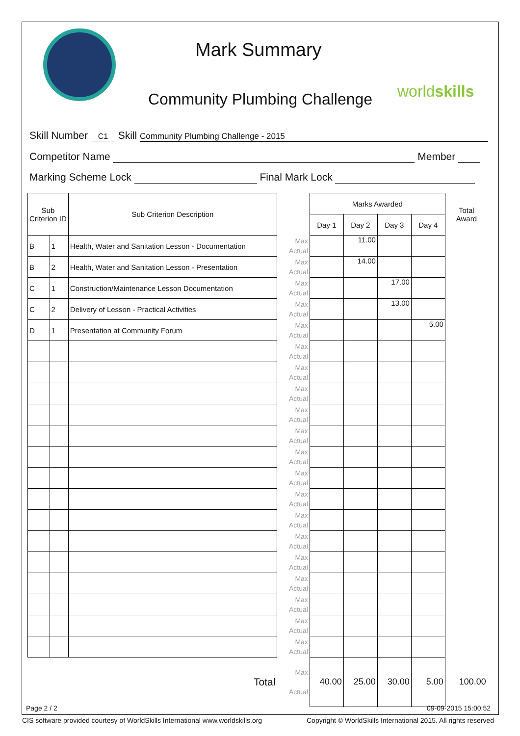Mark Summary
Community Plumbing Challenge worldskills
Skill Number C1 Skill Community Plumbing Challenge - 2015
Competitor Name Member
Marking Scheme Lock Final Mark Lock
| Sub Criterion ID | | Sub Criterion Description | | Marks Awarded | | | | Total Award |
| | | | | Day 1 | Day 2 | Day 3 | Day 4 | |
| B | 1 | Health, Water and Sanitation Lesson - Documentation | Max Actual | | 11.00 | | | |
| B | 2 | Health, Water and Sanitation Lesson - Presentation | Max Actual | | 14.00 | | | |
| C | 1 | Construction/Maintenance Lesson Documentation | Max Actual | | | 17.00 | | |
| C | 2 | Delivery of Lesson - Practical Activities | Max Actual | | | 13.00 | | |
| D | 1 | Presentation at Community Forum | Max Actual | | | | 5.00 | |
| | | | Max Actual | | | | | |
| | | | Max Actual | | | | | |
| | | | Max Actual | | | | | |
| | | | Max Actual | | | | | |
| | | | Max Actual | | | | | |
| | | | Max Actual | | | | | |
| | | | Max Actual | | | | | |
| | | | Max Actual | | | | | |
| | | | Max Actual | | | | | |
| | | | Max Actual | | | | | |
| | | | Max Actual | | | | | |
| | | | Max Actual | | | | | |
| | | | Max Actual | | | | | |
| | | | Max Actual | | | | | |
| | | | Max Actual | | | | | |
| Total | | | Max Actual | 40.00 | 25.00 | 30.00 | 5.00 | 100.00 |
Page 2 / 2 09-09-2015 15:00:52
CIS software provided courtesy of WorldSkills International www.worldskills.org
Copyright © WorldSkills International 2015. All rights reserved